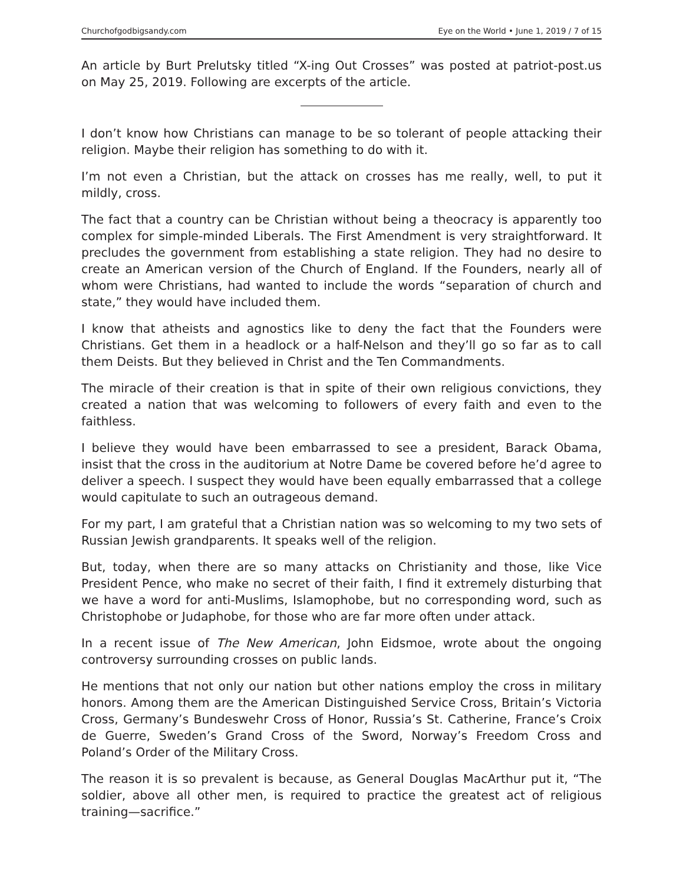Churchofgodbigsandy.com Eye on the World • June 1, 2019 / 7 of 15
An article by Burt Prelutsky titled “X-ing Out Crosses” was posted at patriot-post.us on May 25, 2019. Following are excerpts of the article.
I don’t know how Christians can manage to be so tolerant of people attacking their religion. Maybe their religion has something to do with it.
I’m not even a Christian, but the attack on crosses has me really, well, to put it mildly, cross.
The fact that a country can be Christian without being a theocracy is apparently too complex for simple-minded Liberals. The First Amendment is very straightforward. It precludes the government from establishing a state religion. They had no desire to create an American version of the Church of England. If the Founders, nearly all of whom were Christians, had wanted to include the words “separation of church and state,” they would have included them.
I know that atheists and agnostics like to deny the fact that the Founders were Christians. Get them in a headlock or a half-Nelson and they’ll go so far as to call them Deists. But they believed in Christ and the Ten Commandments.
The miracle of their creation is that in spite of their own religious convictions, they created a nation that was welcoming to followers of every faith and even to the faithless.
I believe they would have been embarrassed to see a president, Barack Obama, insist that the cross in the auditorium at Notre Dame be covered before he’d agree to deliver a speech. I suspect they would have been equally embarrassed that a college would capitulate to such an outrageous demand.
For my part, I am grateful that a Christian nation was so welcoming to my two sets of Russian Jewish grandparents. It speaks well of the religion.
But, today, when there are so many attacks on Christianity and those, like Vice President Pence, who make no secret of their faith, I find it extremely disturbing that we have a word for anti-Muslims, Islamophobe, but no corresponding word, such as Christophobe or Judaphobe, for those who are far more often under attack.
In a recent issue of The New American, John Eidsmoe, wrote about the ongoing controversy surrounding crosses on public lands.
He mentions that not only our nation but other nations employ the cross in military honors. Among them are the American Distinguished Service Cross, Britain’s Victoria Cross, Germany’s Bundeswehr Cross of Honor, Russia’s St. Catherine, France’s Croix de Guerre, Sweden’s Grand Cross of the Sword, Norway’s Freedom Cross and Poland’s Order of the Military Cross.
The reason it is so prevalent is because, as General Douglas MacArthur put it, “The soldier, above all other men, is required to practice the greatest act of religious training—sacrifice.”